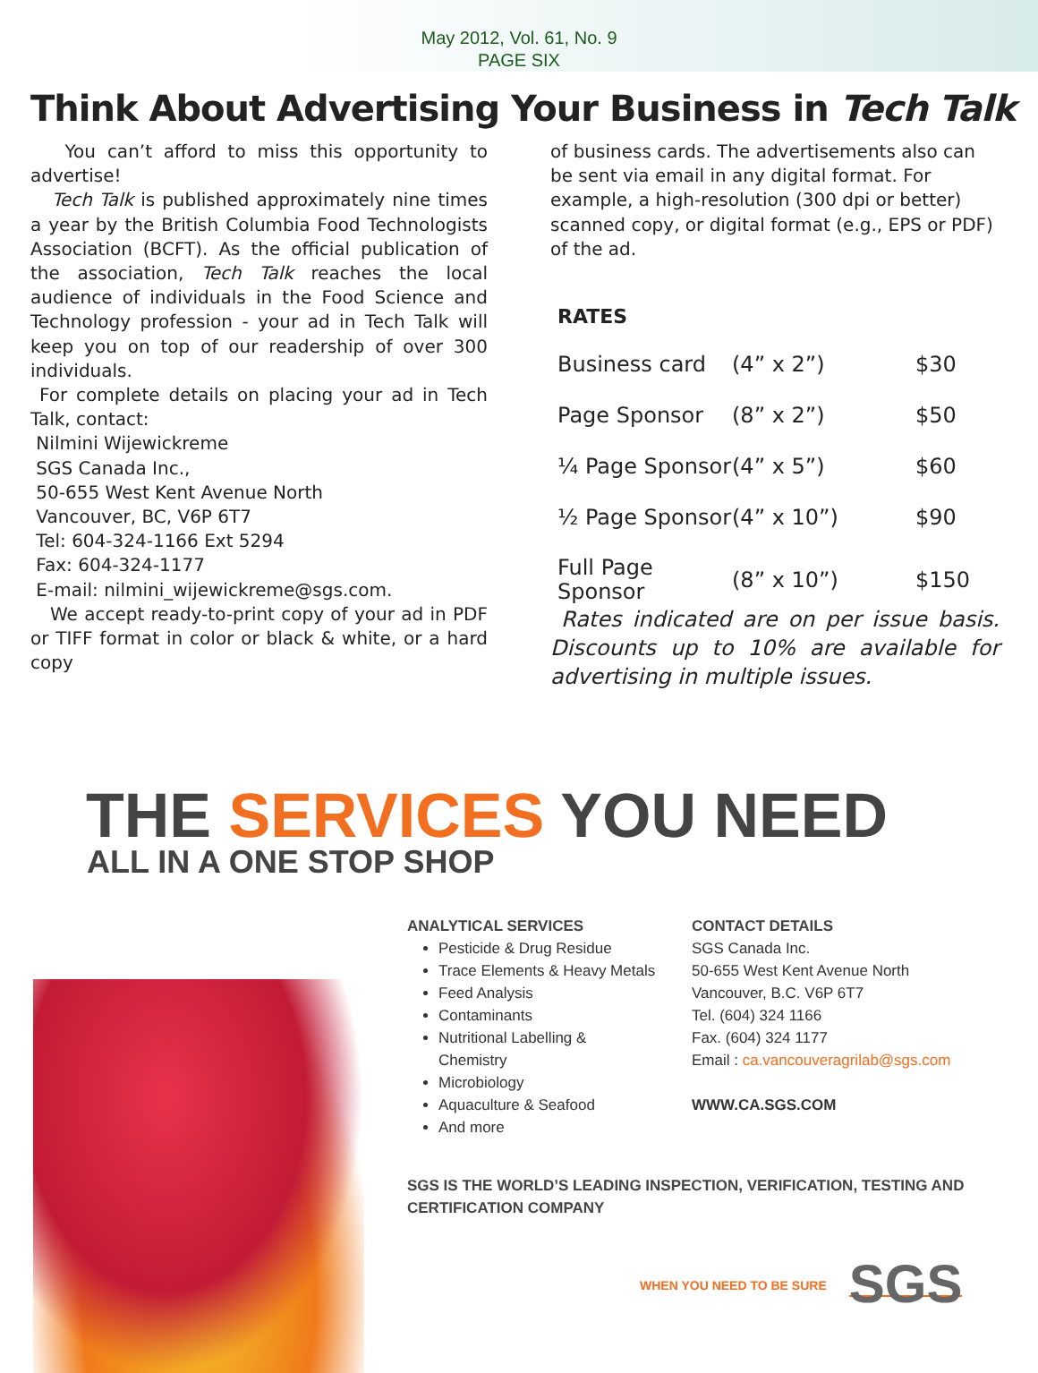May 2012, Vol. 61, No. 9
PAGE SIX
Think About Advertising Your Business in Tech Talk
You can’t afford to miss this opportunity to advertise!
Tech Talk is published approximately nine times a year by the British Columbia Food Technologists Association (BCFT). As the official publication of the association, Tech Talk reaches the local audience of individuals in the Food Science and Technology profession - your ad in Tech Talk will keep you on top of our readership of over 300 individuals.
For complete details on placing your ad in Tech Talk, contact:
Nilmini Wijewickreme
SGS Canada Inc.,
50-655 West Kent Avenue North
Vancouver, BC, V6P 6T7
Tel: 604-324-1166 Ext 5294
Fax: 604-324-1177
E-mail: nilmini_wijewickreme@sgs.com.
We accept ready-to-print copy of your ad in PDF or TIFF format in color or black & white, or a hard copy
of business cards. The advertisements also can be sent via email in any digital format. For example, a high-resolution (300 dpi or better) scanned copy, or digital format (e.g., EPS or PDF) of the ad.
RATES
| Business card | (4” x 2”) | $30 |
| Page Sponsor | (8” x 2”) | $50 |
| ¼ Page Sponsor | (4” x 5”) | $60 |
| ½ Page Sponsor | (4” x 10”) | $90 |
| Full Page Sponsor | (8” x 10”) | $150 |
Rates indicated are on per issue basis. Discounts up to 10% are available for advertising in multiple issues.
THE SERVICES YOU NEED
ALL IN A ONE STOP SHOP
ANALYTICAL SERVICES
Pesticide & Drug Residue
Trace Elements & Heavy Metals
Feed Analysis
Contaminants
Nutritional Labelling & Chemistry
Microbiology
Aquaculture & Seafood
And more
CONTACT DETAILS
SGS Canada Inc.
50-655 West Kent Avenue North
Vancouver, B.C. V6P 6T7
Tel. (604) 324 1166
Fax. (604) 324 1177
Email : ca.vancouveragrilab@sgs.com
WWW.CA.SGS.COM
SGS IS THE WORLD’S LEADING INSPECTION, VERIFICATION, TESTING AND
CERTIFICATION COMPANY
WHEN YOU NEED TO BE SURE SGS